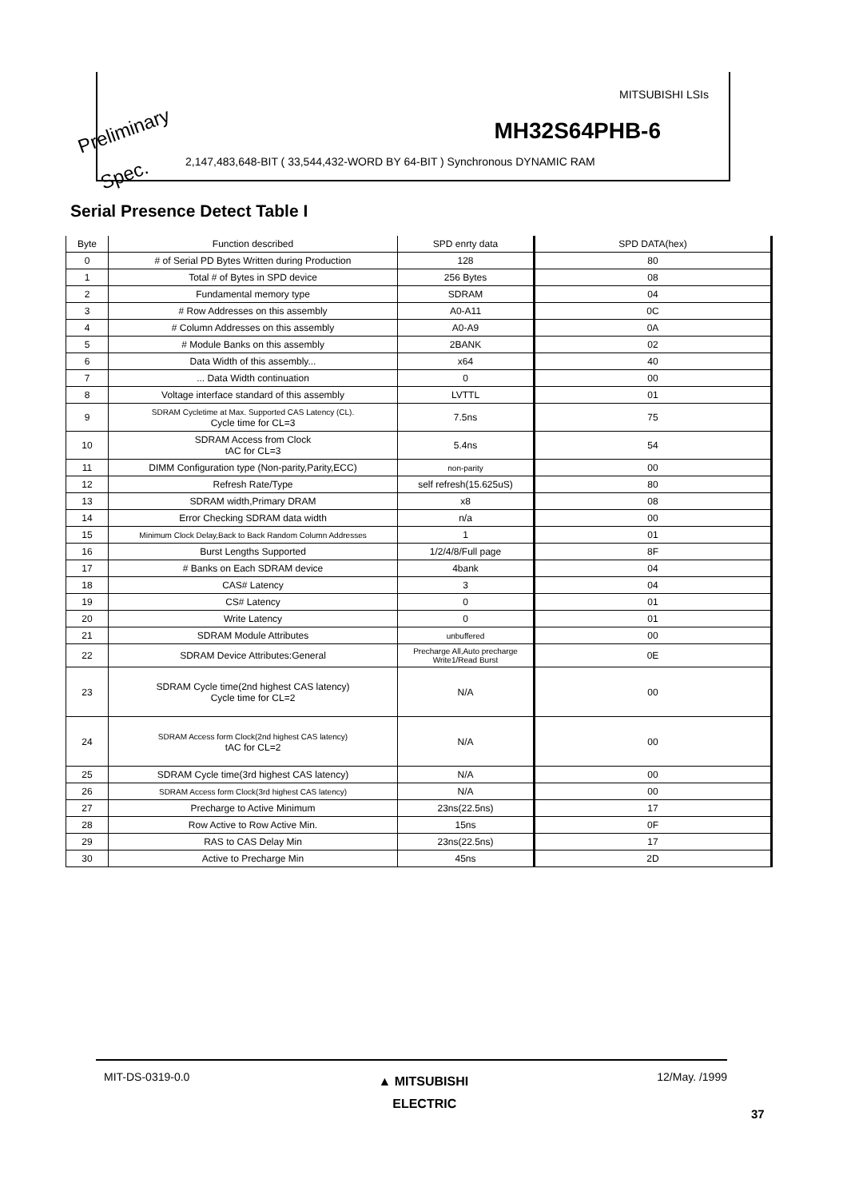MITSUBISHI LSIs
MH32S64PHB-6
2,147,483,648-BIT ( 33,544,432-WORD BY 64-BIT ) Synchronous DYNAMIC RAM
Preliminary
Spec.
Serial Presence Detect Table I
| Byte | Function described | SPD enrty data | SPD DATA(hex) |
| --- | --- | --- | --- |
| 0 | # of Serial PD Bytes Written during Production | 128 | 80 |
| 1 | Total # of Bytes in SPD device | 256 Bytes | 08 |
| 2 | Fundamental memory type | SDRAM | 04 |
| 3 | # Row Addresses on this assembly | A0-A11 | 0C |
| 4 | # Column Addresses on this assembly | A0-A9 | 0A |
| 5 | # Module Banks on this assembly | 2BANK | 02 |
| 6 | Data Width of this assembly... | x64 | 40 |
| 7 | ... Data Width continuation | 0 | 00 |
| 8 | Voltage interface standard of this assembly | LVTTL | 01 |
| 9 | SDRAM Cycletime at Max. Supported CAS Latency (CL). Cycle time for CL=3 | 7.5ns | 75 |
| 10 | SDRAM Access from Clock tAC for CL=3 | 5.4ns | 54 |
| 11 | DIMM Configuration type (Non-parity,Parity,ECC) | non-parity | 00 |
| 12 | Refresh Rate/Type | self refresh(15.625uS) | 80 |
| 13 | SDRAM width,Primary DRAM | x8 | 08 |
| 14 | Error Checking SDRAM data width | n/a | 00 |
| 15 | Minimum Clock Delay,Back to Back Random Column Addresses | 1 | 01 |
| 16 | Burst Lengths Supported | 1/2/4/8/Full page | 8F |
| 17 | # Banks on Each SDRAM device | 4bank | 04 |
| 18 | CAS# Latency | 3 | 04 |
| 19 | CS# Latency | 0 | 01 |
| 20 | Write Latency | 0 | 01 |
| 21 | SDRAM Module Attributes | unbuffered | 00 |
| 22 | SDRAM Device Attributes:General | Precharge All,Auto precharge Write1/Read Burst | 0E |
| 23 | SDRAM Cycle time(2nd highest CAS latency) Cycle time for CL=2 | N/A | 00 |
| 24 | SDRAM Access form Clock(2nd highest CAS latency) tAC for CL=2 | N/A | 00 |
| 25 | SDRAM Cycle time(3rd highest CAS latency) | N/A | 00 |
| 26 | SDRAM Access form Clock(3rd highest CAS latency) | N/A | 00 |
| 27 | Precharge to Active Minimum | 23ns(22.5ns) | 17 |
| 28 | Row Active to Row Active Min. | 15ns | 0F |
| 29 | RAS to CAS Delay Min | 23ns(22.5ns) | 17 |
| 30 | Active to Precharge Min | 45ns | 2D |
MIT-DS-0319-0.0 ▲ MITSUBISHI
ELECTRIC 12/May. /1999
37